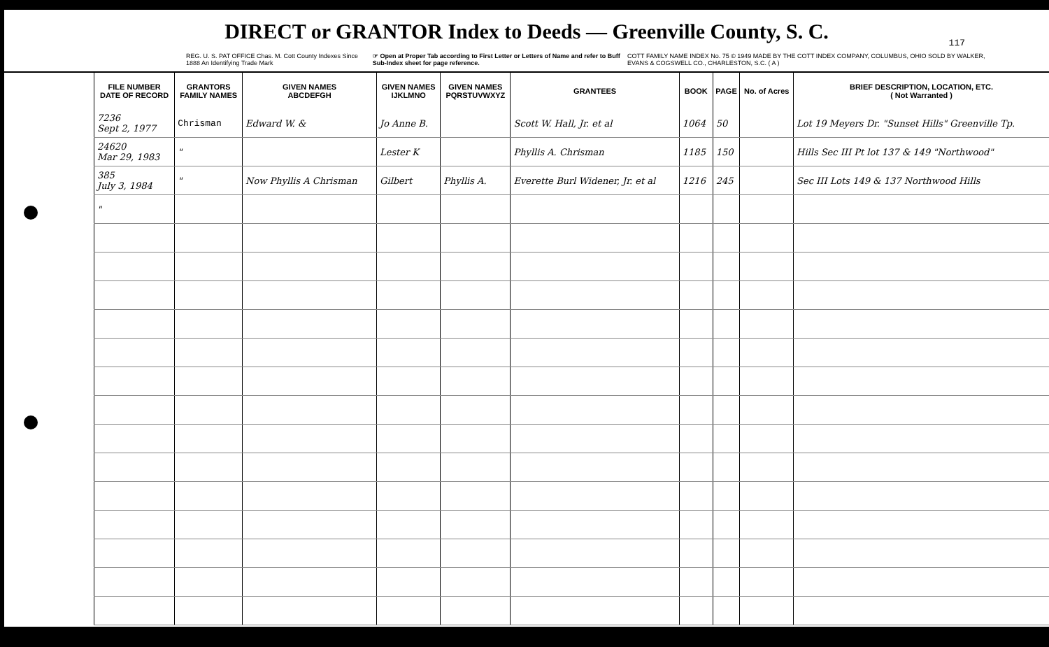DIRECT or GRANTOR Index to Deeds — Greenville County, S. C.
117
REG. U. S. PAT OFFICE Chas. M. Cott County Indexes Since 1888 An Identifying Trade Mark ☞ Open at Proper Tab according to First Letter or Letters of Name and refer to Buff Sub-Index sheet for page reference. COTT FAMILY NAME INDEX No. 75 © 1949 MADE BY THE COTT INDEX COMPANY, COLUMBUS, OHIO SOLD BY WALKER, EVANS & COGSWELL CO., CHARLESTON, S.C. ( A )
| FILE NUMBER DATE OF RECORD | GRANTORS FAMILY NAMES | GIVEN NAMES ABCDEFGH | GIVEN NAMES IJKLMNO | GIVEN NAMES PQRSTUVWXYZ | GRANTEES | BOOK | PAGE | No. of Acres | BRIEF DESCRIPTION, LOCATION, ETC. ( Not Warranted ) |
| --- | --- | --- | --- | --- | --- | --- | --- | --- | --- |
| 7236 Sept 2, 1977 | Chrisman | Edward W. & | Jo Anne B. | | Scott W. Hall, Jr. et al | 1064 | 50 | | Lot 19 Meyers Dr. "Sunset Hills" Greenville Tp. |
| 24620 Mar 29, 1983 | " | | Lester K | | Phyllis A. Chrisman | 1185 | 150 | | Hills Sec III Pt lot 137 & 149 "Northwood" |
| 385 July 3, 1984 | " | Now Phyllis A Chrisman | Gilbert | Phyllis A. | Everette Burl Widener, Jr. et al | 1216 | 245 | | Sec III Lots 149 & 137 Northwood Hills |
| " | | | | | | | | | |